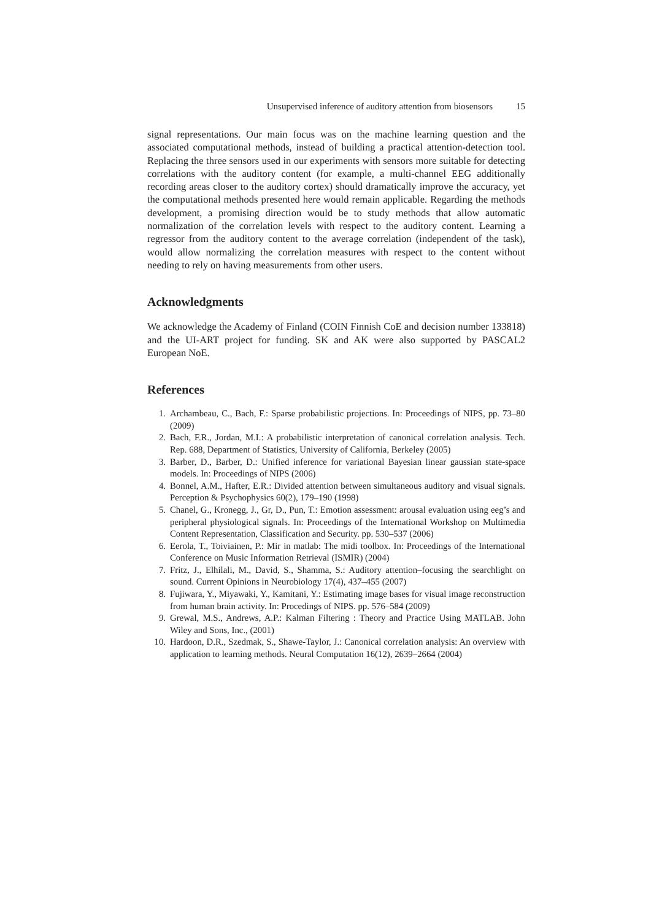Unsupervised inference of auditory attention from biosensors 15
signal representations. Our main focus was on the machine learning question and the associated computational methods, instead of building a practical attention-detection tool. Replacing the three sensors used in our experiments with sensors more suitable for detecting correlations with the auditory content (for example, a multi-channel EEG additionally recording areas closer to the auditory cortex) should dramatically improve the accuracy, yet the computational methods presented here would remain applicable. Regarding the methods development, a promising direction would be to study methods that allow automatic normalization of the correlation levels with respect to the auditory content. Learning a regressor from the auditory content to the average correlation (independent of the task), would allow normalizing the correlation measures with respect to the content without needing to rely on having measurements from other users.
Acknowledgments
We acknowledge the Academy of Finland (COIN Finnish CoE and decision number 133818) and the UI-ART project for funding. SK and AK were also supported by PASCAL2 European NoE.
References
1. Archambeau, C., Bach, F.: Sparse probabilistic projections. In: Proceedings of NIPS, pp. 73–80 (2009)
2. Bach, F.R., Jordan, M.I.: A probabilistic interpretation of canonical correlation analysis. Tech. Rep. 688, Department of Statistics, University of California, Berkeley (2005)
3. Barber, D., Barber, D.: Unified inference for variational Bayesian linear gaussian state-space models. In: Proceedings of NIPS (2006)
4. Bonnel, A.M., Hafter, E.R.: Divided attention between simultaneous auditory and visual signals. Perception & Psychophysics 60(2), 179–190 (1998)
5. Chanel, G., Kronegg, J., Gr, D., Pun, T.: Emotion assessment: arousal evaluation using eeg’s and peripheral physiological signals. In: Proceedings of the International Workshop on Multimedia Content Representation, Classification and Security. pp. 530–537 (2006)
6. Eerola, T., Toiviainen, P.: Mir in matlab: The midi toolbox. In: Proceedings of the International Conference on Music Information Retrieval (ISMIR) (2004)
7. Fritz, J., Elhilali, M., David, S., Shamma, S.: Auditory attention–focusing the searchlight on sound. Current Opinions in Neurobiology 17(4), 437–455 (2007)
8. Fujiwara, Y., Miyawaki, Y., Kamitani, Y.: Estimating image bases for visual image reconstruction from human brain activity. In: Procedings of NIPS. pp. 576–584 (2009)
9. Grewal, M.S., Andrews, A.P.: Kalman Filtering : Theory and Practice Using MATLAB. John Wiley and Sons, Inc., (2001)
10. Hardoon, D.R., Szedmak, S., Shawe-Taylor, J.: Canonical correlation analysis: An overview with application to learning methods. Neural Computation 16(12), 2639–2664 (2004)